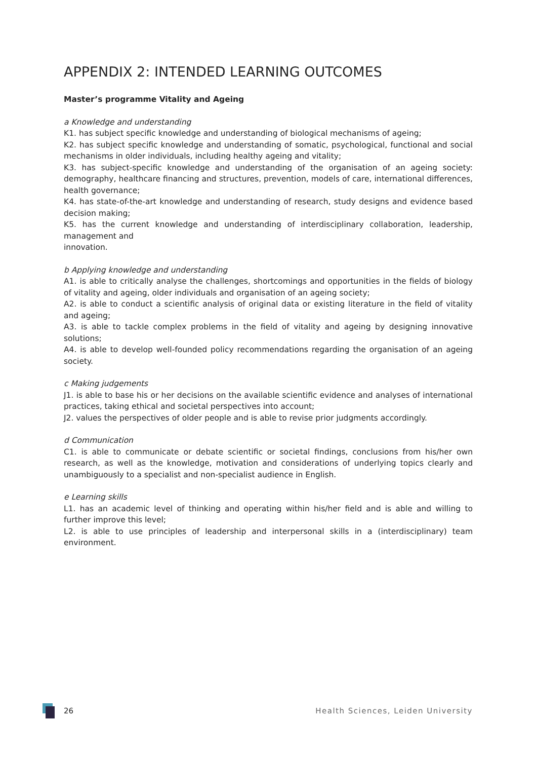APPENDIX 2: INTENDED LEARNING OUTCOMES
Master’s programme Vitality and Ageing
a Knowledge and understanding
K1. has subject specific knowledge and understanding of biological mechanisms of ageing;
K2. has subject specific knowledge and understanding of somatic, psychological, functional and social mechanisms in older individuals, including healthy ageing and vitality;
K3. has subject-specific knowledge and understanding of the organisation of an ageing society: demography, healthcare financing and structures, prevention, models of care, international differences, health governance;
K4. has state-of-the-art knowledge and understanding of research, study designs and evidence based decision making;
K5. has the current knowledge and understanding of interdisciplinary collaboration, leadership, management and
innovation.
b Applying knowledge and understanding
A1. is able to critically analyse the challenges, shortcomings and opportunities in the fields of biology of vitality and ageing, older individuals and organisation of an ageing society;
A2. is able to conduct a scientific analysis of original data or existing literature in the field of vitality and ageing;
A3. is able to tackle complex problems in the field of vitality and ageing by designing innovative solutions;
A4. is able to develop well-founded policy recommendations regarding the organisation of an ageing society.
c Making judgements
J1. is able to base his or her decisions on the available scientific evidence and analyses of international practices, taking ethical and societal perspectives into account;
J2. values the perspectives of older people and is able to revise prior judgments accordingly.
d Communication
C1. is able to communicate or debate scientific or societal findings, conclusions from his/her own research, as well as the knowledge, motivation and considerations of underlying topics clearly and unambiguously to a specialist and non-specialist audience in English.
e Learning skills
L1. has an academic level of thinking and operating within his/her field and is able and willing to further improve this level;
L2. is able to use principles of leadership and interpersonal skills in a (interdisciplinary) team environment.
26 Health Sciences, Leiden University